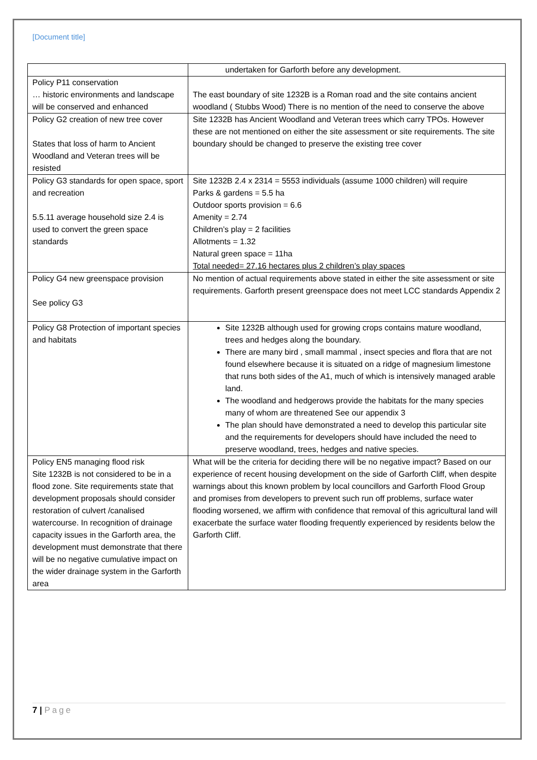[Document title]
| | undertaken for Garforth before any development. |
| Policy P11 conservation … historic environments and landscape will be conserved and enhanced | The east boundary of site 1232B is a Roman road and the site contains ancient woodland ( Stubbs Wood) There is no mention of the need to conserve the above |
| Policy G2 creation of new tree cover States that loss of harm to Ancient Woodland and Veteran trees will be resisted | Site 1232B has Ancient Woodland and Veteran trees which carry TPOs. However these are not mentioned on either the site assessment or site requirements. The site boundary should be changed to preserve the existing tree cover |
| Policy G3 standards for open space, sport and recreation 5.5.11 average household size 2.4 is used to convert the green space standards | Site 1232B 2.4 x 2314 = 5553 individuals (assume 1000 children) will require Parks & gardens = 5.5 ha Outdoor sports provision = 6.6 Amenity = 2.74 Children’s play = 2 facilities Allotments = 1.32 Natural green space = 11ha Total needed= 27.16 hectares plus 2 children’s play spaces |
| Policy G4 new greenspace provision See policy G3 | No mention of actual requirements above stated in either the site assessment or site requirements. Garforth present greenspace does not meet LCC standards Appendix 2 |
| Policy G8 Protection of important species and habitats | Site 1232B although used for growing crops contains mature woodland, trees and hedges along the boundary. There are many bird , small mammal , insect species and flora that are not found elsewhere because it is situated on a ridge of magnesium limestone that runs both sides of the A1, much of which is intensively managed arable land. The woodland and hedgerows provide the habitats for the many species many of whom are threatened See our appendix 3 The plan should have demonstrated a need to develop this particular site and the requirements for developers should have included the need to preserve woodland, trees, hedges and native species. |
| Policy EN5 managing flood risk Site 1232B is not considered to be in a flood zone. Site requirements state that development proposals should consider restoration of culvert /canalised watercourse. In recognition of drainage capacity issues in the Garforth area, the development must demonstrate that there will be no negative cumulative impact on the wider drainage system in the Garforth area | What will be the criteria for deciding there will be no negative impact? Based on our experience of recent housing development on the side of Garforth Cliff, when despite warnings about this known problem by local councillors and Garforth Flood Group and promises from developers to prevent such run off problems, surface water flooding worsened, we affirm with confidence that removal of this agricultural land will exacerbate the surface water flooding frequently experienced by residents below the Garforth Cliff. |
7 | Page